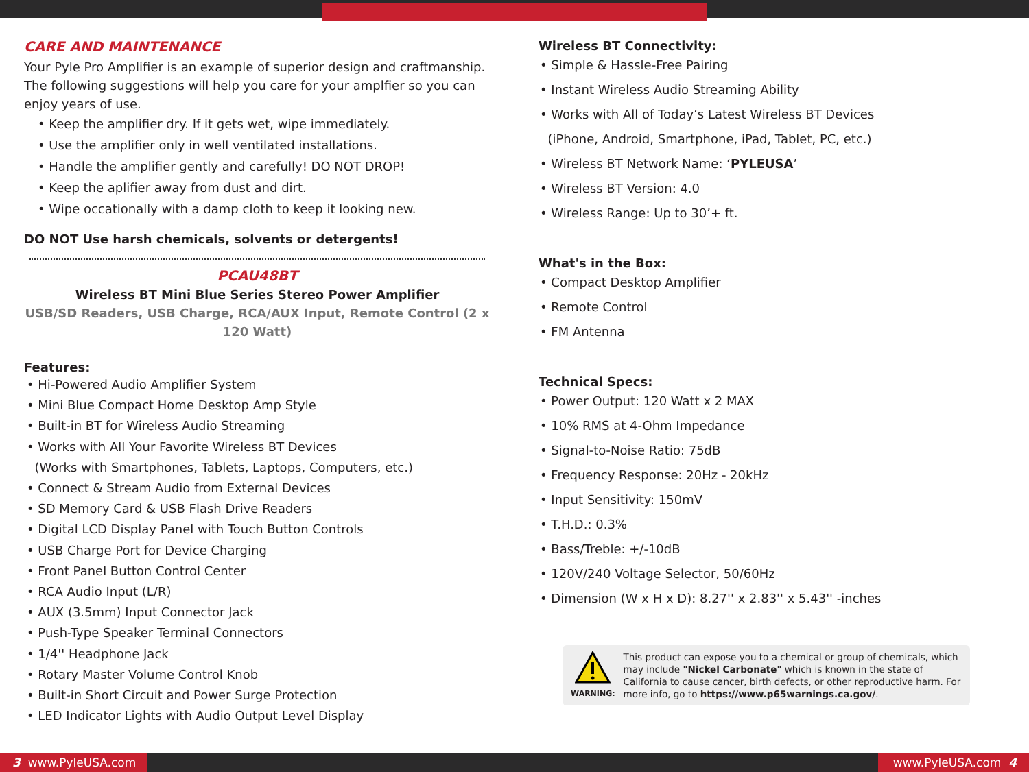CARE AND MAINTENANCE
Your Pyle Pro Amplifier is an example of superior design and craftmanship. The following suggestions will help you care for your amplfier so you can enjoy years of use.
• Keep the amplifier dry. If it gets wet, wipe immediately.
• Use the amplifier only in well ventilated installations.
• Handle the amplifier gently and carefully! DO NOT DROP!
• Keep the aplifier away from dust and dirt.
• Wipe occationally with a damp cloth to keep it looking new.
DO NOT Use harsh chemicals, solvents or detergents!
PCAU48BT
Wireless BT Mini Blue Series Stereo Power Amplifier
USB/SD Readers, USB Charge, RCA/AUX Input, Remote Control (2 x 120 Watt)
Features:
• Hi-Powered Audio Amplifier System
• Mini Blue Compact Home Desktop Amp Style
• Built-in BT for Wireless Audio Streaming
• Works with All Your Favorite Wireless BT Devices
(Works with Smartphones, Tablets, Laptops, Computers, etc.)
• Connect & Stream Audio from External Devices
• SD Memory Card & USB Flash Drive Readers
• Digital LCD Display Panel with Touch Button Controls
• USB Charge Port for Device Charging
• Front Panel Button Control Center
• RCA Audio Input (L/R)
• AUX (3.5mm) Input Connector Jack
• Push-Type Speaker Terminal Connectors
• 1/4'' Headphone Jack
• Rotary Master Volume Control Knob
• Built-in Short Circuit and Power Surge Protection
• LED Indicator Lights with Audio Output Level Display
Wireless BT Connectivity:
• Simple & Hassle-Free Pairing
• Instant Wireless Audio Streaming Ability
• Works with All of Today’s Latest Wireless BT Devices
(iPhone, Android, Smartphone, iPad, Tablet, PC, etc.)
• Wireless BT Network Name: ‘PYLEUSA’
• Wireless BT Version: 4.0
• Wireless Range: Up to 30’+ ft.
What's in the Box:
• Compact Desktop Amplifier
• Remote Control
• FM Antenna
Technical Specs:
• Power Output: 120 Watt x 2 MAX
• 10% RMS at 4-Ohm Impedance
• Signal-to-Noise Ratio: 75dB
• Frequency Response: 20Hz - 20kHz
• Input Sensitivity: 150mV
• T.H.D.: 0.3%
• Bass/Treble: +/-10dB
• 120V/240 Voltage Selector, 50/60Hz
• Dimension (W x H x D): 8.27'' x 2.83'' x 5.43'' -inches
WARNING:
This product can expose you to a chemical or group of chemicals, which may include "Nickel Carbonate" which is known in the state of California to cause cancer, birth defects, or other reproductive harm. For more info, go to https://www.p65warnings.ca.gov/.
3 www.PyleUSA.com www.PyleUSA.com 4